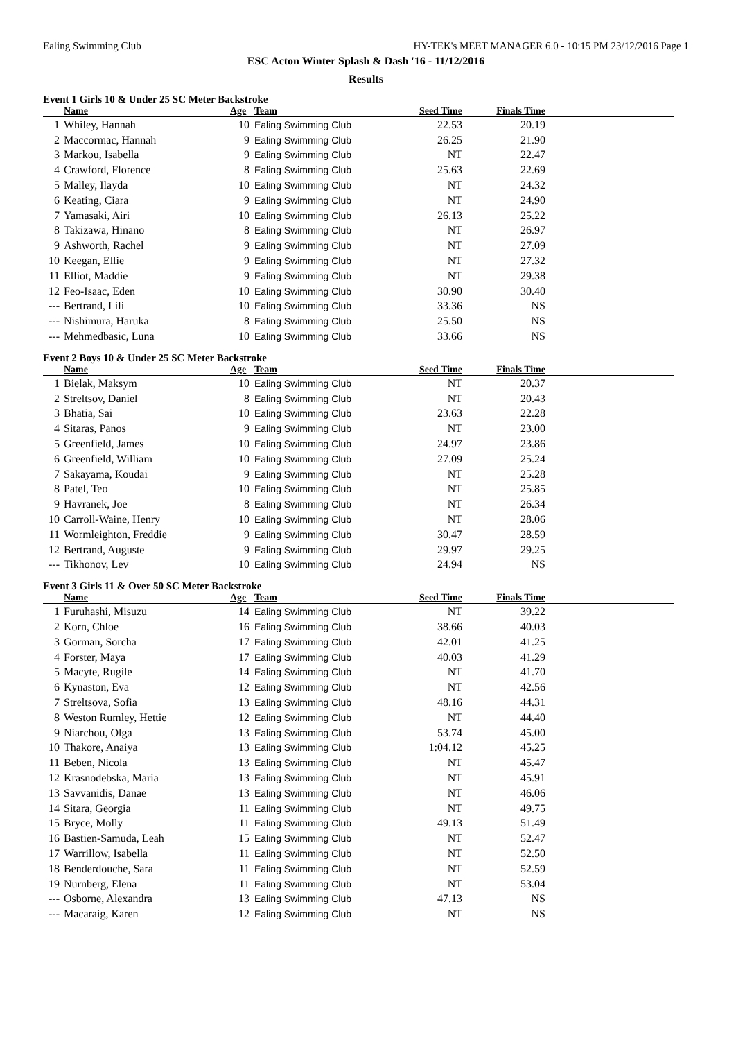Ealing Swimming Club HY-TEK's MEET MANAGER 6.0 - 10:15 PM 23/12/2016 Page 1
ESC Acton Winter Splash & Dash '16 - 11/12/2016
Results
Event 1 Girls 10 & Under 25 SC Meter Backstroke
| | Name | Age | Team | Seed Time | Finals Time | |
| --- | --- | --- | --- | --- | --- | --- |
| 1 | Whiley, Hannah | 10 | Ealing Swimming Club | 22.53 | 20.19 | |
| 2 | Maccormac, Hannah | 9 | Ealing Swimming Club | 26.25 | 21.90 | |
| 3 | Markou, Isabella | 9 | Ealing Swimming Club | NT | 22.47 | |
| 4 | Crawford, Florence | 8 | Ealing Swimming Club | 25.63 | 22.69 | |
| 5 | Malley, Ilayda | 10 | Ealing Swimming Club | NT | 24.32 | |
| 6 | Keating, Ciara | 9 | Ealing Swimming Club | NT | 24.90 | |
| 7 | Yamasaki, Airi | 10 | Ealing Swimming Club | 26.13 | 25.22 | |
| 8 | Takizawa, Hinano | 8 | Ealing Swimming Club | NT | 26.97 | |
| 9 | Ashworth, Rachel | 9 | Ealing Swimming Club | NT | 27.09 | |
| 10 | Keegan, Ellie | 9 | Ealing Swimming Club | NT | 27.32 | |
| 11 | Elliot, Maddie | 9 | Ealing Swimming Club | NT | 29.38 | |
| 12 | Feo-Isaac, Eden | 10 | Ealing Swimming Club | 30.90 | 30.40 | |
| --- | Bertrand, Lili | 10 | Ealing Swimming Club | 33.36 | NS | |
| --- | Nishimura, Haruka | 8 | Ealing Swimming Club | 25.50 | NS | |
| --- | Mehmedbasic, Luna | 10 | Ealing Swimming Club | 33.66 | NS | |
Event 2 Boys 10 & Under 25 SC Meter Backstroke
| | Name | Age | Team | Seed Time | Finals Time | |
| --- | --- | --- | --- | --- | --- | --- |
| 1 | Bielak, Maksym | 10 | Ealing Swimming Club | NT | 20.37 | |
| 2 | Streltsov, Daniel | 8 | Ealing Swimming Club | NT | 20.43 | |
| 3 | Bhatia, Sai | 10 | Ealing Swimming Club | 23.63 | 22.28 | |
| 4 | Sitaras, Panos | 9 | Ealing Swimming Club | NT | 23.00 | |
| 5 | Greenfield, James | 10 | Ealing Swimming Club | 24.97 | 23.86 | |
| 6 | Greenfield, William | 10 | Ealing Swimming Club | 27.09 | 25.24 | |
| 7 | Sakayama, Koudai | 9 | Ealing Swimming Club | NT | 25.28 | |
| 8 | Patel, Teo | 10 | Ealing Swimming Club | NT | 25.85 | |
| 9 | Havranek, Joe | 8 | Ealing Swimming Club | NT | 26.34 | |
| 10 | Carroll-Waine, Henry | 10 | Ealing Swimming Club | NT | 28.06 | |
| 11 | Wormleighton, Freddie | 9 | Ealing Swimming Club | 30.47 | 28.59 | |
| 12 | Bertrand, Auguste | 9 | Ealing Swimming Club | 29.97 | 29.25 | |
| --- | Tikhonov, Lev | 10 | Ealing Swimming Club | 24.94 | NS | |
Event 3 Girls 11 & Over 50 SC Meter Backstroke
| | Name | Age | Team | Seed Time | Finals Time | |
| --- | --- | --- | --- | --- | --- | --- |
| 1 | Furuhashi, Misuzu | 14 | Ealing Swimming Club | NT | 39.22 | |
| 2 | Korn, Chloe | 16 | Ealing Swimming Club | 38.66 | 40.03 | |
| 3 | Gorman, Sorcha | 17 | Ealing Swimming Club | 42.01 | 41.25 | |
| 4 | Forster, Maya | 17 | Ealing Swimming Club | 40.03 | 41.29 | |
| 5 | Macyte, Rugile | 14 | Ealing Swimming Club | NT | 41.70 | |
| 6 | Kynaston, Eva | 12 | Ealing Swimming Club | NT | 42.56 | |
| 7 | Streltsova, Sofia | 13 | Ealing Swimming Club | 48.16 | 44.31 | |
| 8 | Weston Rumley, Hettie | 12 | Ealing Swimming Club | NT | 44.40 | |
| 9 | Niarchou, Olga | 13 | Ealing Swimming Club | 53.74 | 45.00 | |
| 10 | Thakore, Anaiya | 13 | Ealing Swimming Club | 1:04.12 | 45.25 | |
| 11 | Beben, Nicola | 13 | Ealing Swimming Club | NT | 45.47 | |
| 12 | Krasnodebska, Maria | 13 | Ealing Swimming Club | NT | 45.91 | |
| 13 | Savvanidis, Danae | 13 | Ealing Swimming Club | NT | 46.06 | |
| 14 | Sitara, Georgia | 11 | Ealing Swimming Club | NT | 49.75 | |
| 15 | Bryce, Molly | 11 | Ealing Swimming Club | 49.13 | 51.49 | |
| 16 | Bastien-Samuda, Leah | 15 | Ealing Swimming Club | NT | 52.47 | |
| 17 | Warrillow, Isabella | 11 | Ealing Swimming Club | NT | 52.50 | |
| 18 | Benderdouche, Sara | 11 | Ealing Swimming Club | NT | 52.59 | |
| 19 | Nurnberg, Elena | 11 | Ealing Swimming Club | NT | 53.04 | |
| --- | Osborne, Alexandra | 13 | Ealing Swimming Club | 47.13 | NS | |
| --- | Macaraig, Karen | 12 | Ealing Swimming Club | NT | NS | |